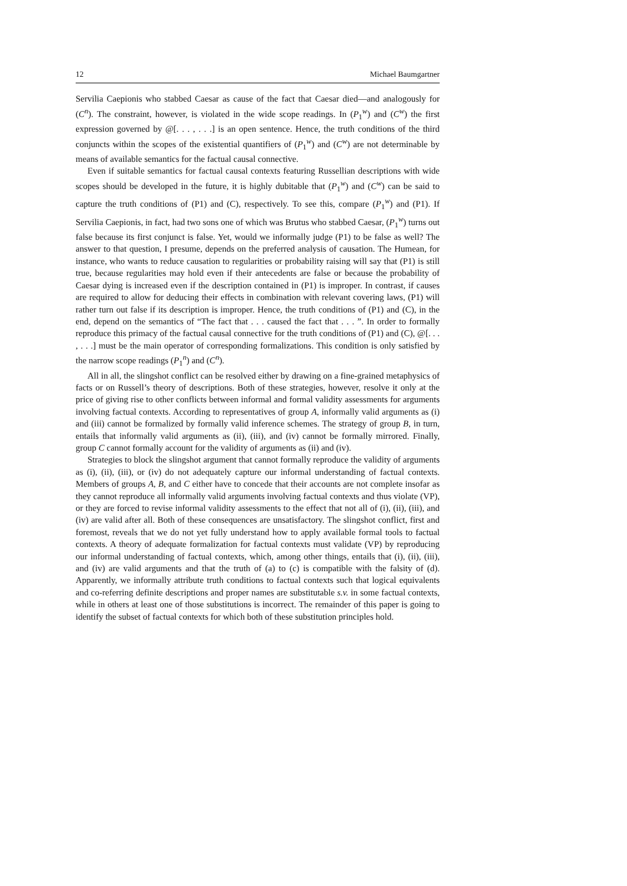12 Michael Baumgartner
Servilia Caepionis who stabbed Caesar as cause of the fact that Caesar died—and analogously for (C<sup>n</sup>). The constraint, however, is violated in the wide scope readings. In (P<sub>1</sub><sup>w</sup>) and (C<sup>w</sup>) the first expression governed by @[. . . , . . .] is an open sentence. Hence, the truth conditions of the third conjuncts within the scopes of the existential quantifiers of (P<sub>1</sub><sup>w</sup>) and (C<sup>w</sup>) are not determinable by means of available semantics for the factual causal connective.
Even if suitable semantics for factual causal contexts featuring Russellian descriptions with wide scopes should be developed in the future, it is highly dubitable that (P<sub>1</sub><sup>w</sup>) and (C<sup>w</sup>) can be said to capture the truth conditions of (P1) and (C), respectively. To see this, compare (P<sub>1</sub><sup>w</sup>) and (P1). If Servilia Caepionis, in fact, had two sons one of which was Brutus who stabbed Caesar, (P<sub>1</sub><sup>w</sup>) turns out false because its first conjunct is false. Yet, would we informally judge (P1) to be false as well? The answer to that question, I presume, depends on the preferred analysis of causation. The Humean, for instance, who wants to reduce causation to regularities or probability raising will say that (P1) is still true, because regularities may hold even if their antecedents are false or because the probability of Caesar dying is increased even if the description contained in (P1) is improper. In contrast, if causes are required to allow for deducing their effects in combination with relevant covering laws, (P1) will rather turn out false if its description is improper. Hence, the truth conditions of (P1) and (C), in the end, depend on the semantics of “The fact that . . . caused the fact that . . . ”. In order to formally reproduce this primacy of the factual causal connective for the truth conditions of (P1) and (C), @[. . . , . . .] must be the main operator of corresponding formalizations. This condition is only satisfied by the narrow scope readings (P<sub>1</sub><sup>n</sup>) and (C<sup>n</sup>).
All in all, the slingshot conflict can be resolved either by drawing on a fine-grained metaphysics of facts or on Russell’s theory of descriptions. Both of these strategies, however, resolve it only at the price of giving rise to other conflicts between informal and formal validity assessments for arguments involving factual contexts. According to representatives of group A, informally valid arguments as (i) and (iii) cannot be formalized by formally valid inference schemes. The strategy of group B, in turn, entails that informally valid arguments as (ii), (iii), and (iv) cannot be formally mirrored. Finally, group C cannot formally account for the validity of arguments as (ii) and (iv).
Strategies to block the slingshot argument that cannot formally reproduce the validity of arguments as (i), (ii), (iii), or (iv) do not adequately capture our informal understanding of factual contexts. Members of groups A, B, and C either have to concede that their accounts are not complete insofar as they cannot reproduce all informally valid arguments involving factual contexts and thus violate (VP), or they are forced to revise informal validity assessments to the effect that not all of (i), (ii), (iii), and (iv) are valid after all. Both of these consequences are unsatisfactory. The slingshot conflict, first and foremost, reveals that we do not yet fully understand how to apply available formal tools to factual contexts. A theory of adequate formalization for factual contexts must validate (VP) by reproducing our informal understanding of factual contexts, which, among other things, entails that (i), (ii), (iii), and (iv) are valid arguments and that the truth of (a) to (c) is compatible with the falsity of (d). Apparently, we informally attribute truth conditions to factual contexts such that logical equivalents and co-referring definite descriptions and proper names are substitutable s.v. in some factual contexts, while in others at least one of those substitutions is incorrect. The remainder of this paper is going to identify the subset of factual contexts for which both of these substitution principles hold.